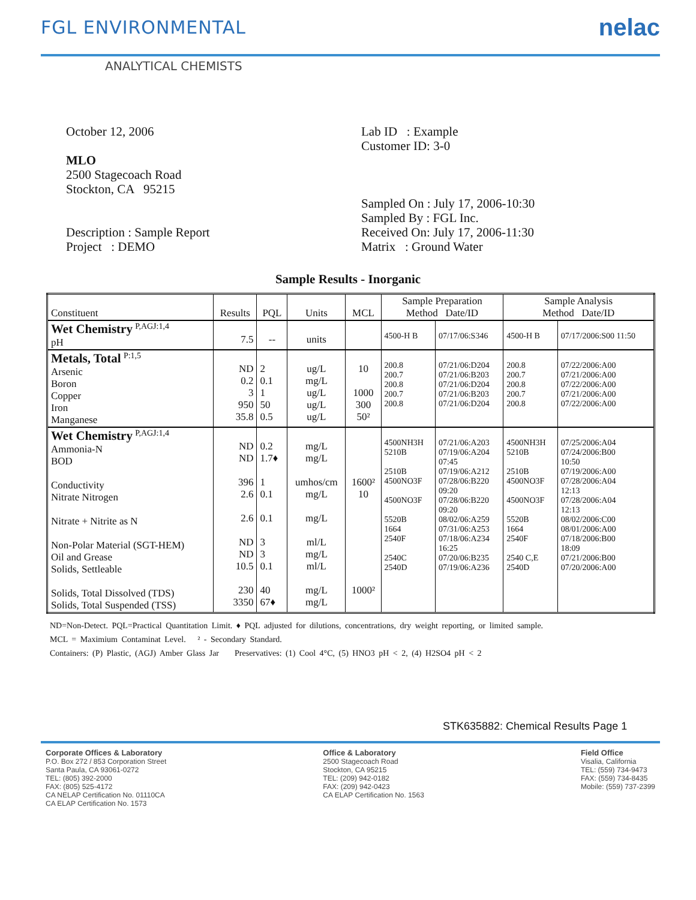FGL ENVIRONMENTAL
nelac
ANALYTICAL CHEMISTS
October 12, 2006
MLO
2500 Stagecoach Road
Stockton, CA 95215
Description : Sample Report
Project : DEMO
Lab ID : Example
Customer ID: 3-0
Sampled On : July 17, 2006-10:30
Sampled By : FGL Inc.
Received On: July 17, 2006-11:30
Matrix : Ground Water
Sample Results - Inorganic
| Constituent | Results | PQL | Units | MCL | Sample Preparation Method Date/ID | | Sample Analysis Method Date/ID | |
| --- | --- | --- | --- | --- | --- | --- | --- | --- |
| Wet Chemistry <sup>P,AGJ:1,4</sup> pH | 7.5 | -- | units | | 4500-H B | 07/17/06:S346 | 4500-H B | 07/17/2006:S00 11:50 |
| Metals, Total <sup>P:1,5</sup> Arsenic Boron Copper Iron Manganese | ND 0.2 3 950 35.8 | 2 0.1 1 50 0.5 | ug/L mg/L ug/L ug/L ug/L | 10 1000 300 50² | 200.8 200.7 200.8 200.7 200.8 | 07/21/06:D204 07/21/06:B203 07/21/06:D204 07/21/06:B203 07/21/06:D204 | 200.8 200.7 200.8 200.7 200.8 | 07/22/2006:A00 07/21/2006:A00 07/22/2006:A00 07/21/2006:A00 07/22/2006:A00 |
| Wet Chemistry <sup>P,AGJ:1,4</sup> Ammonia-N BOD Conductivity Nitrate Nitrogen Nitrate + Nitrite as N Non-Polar Material (SGT-HEM) Oil and Grease Solids, Settleable Solids, Total Dissolved (TDS) Solids, Total Suspended (TSS) | ND ND 396 2.6 2.6 ND ND 10.5 230 3350 | 0.2 1.7♦ 1 0.1 0.1 3 3 0.1 40 67♦ | mg/L mg/L umhos/cm mg/L mg/L ml/L mg/L ml/L mg/L mg/L | 1600² 10 1000² | 4500NH3H 5210B 2510B 4500NO3F 4500NO3F 5520B 1664 2540F 2540C 2540D | 07/21/06:A203 07/19/06:A204 07:45 07/19/06:A212 07/28/06:B220 09:20 07/28/06:B220 09:20 08/02/06:A259 07/31/06:A253 07/18/06:A234 16:25 07/20/06:B235 07/19/06:A236 | 4500NH3H 5210B 2510B 4500NO3F 4500NO3F 5520B 1664 2540F 2540 C,E 2540D | 07/25/2006:A04 07/24/2006:B00 10:50 07/19/2006:A00 07/28/2006:A04 12:13 07/28/2006:A04 12:13 08/02/2006:C00 08/01/2006:A00 07/18/2006:B00 18:09 07/21/2006:B00 07/20/2006:A00 |
ND=Non-Detect. PQL=Practical Quantitation Limit. ♦ PQL adjusted for dilutions, concentrations, dry weight reporting, or limited sample.
MCL = Maximium Contaminat Level. ² - Secondary Standard.
Containers: (P) Plastic, (AGJ) Amber Glass Jar Preservatives: (1) Cool 4°C, (5) HNO3 pH < 2, (4) H2SO4 pH < 2
STK635882: Chemical Results Page 1
Corporate Offices & Laboratory
P.O. Box 272 / 853 Corporation Street
Santa Paula, CA 93061-0272
TEL: (805) 392-2000
FAX: (805) 525-4172
CA NELAP Certification No. 01110CA
CA ELAP Certification No. 1573
Office & Laboratory
2500 Stagecoach Road
Stockton, CA 95215
TEL: (209) 942-0182
FAX: (209) 942-0423
CA ELAP Certification No. 1563
Field Office
Visalia, California
TEL: (559) 734-9473
FAX: (559) 734-8435
Mobile: (559) 737-2399